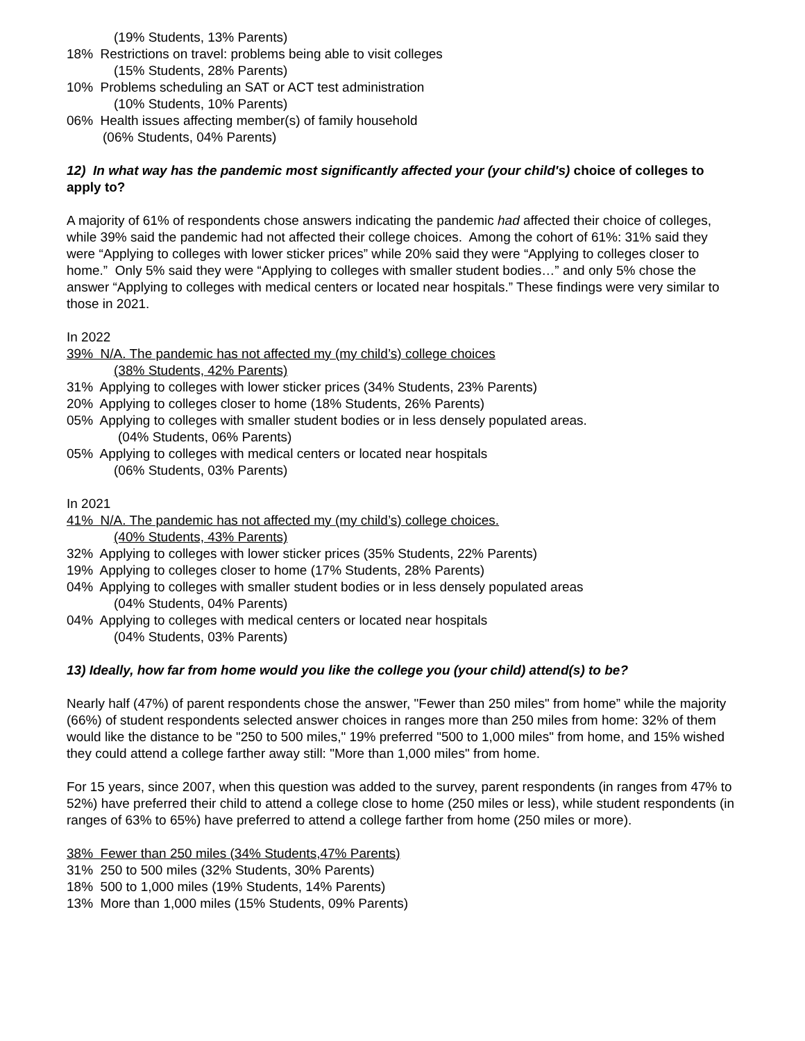(19% Students, 13% Parents)
18% Restrictions on travel: problems being able to visit colleges
(15% Students, 28% Parents)
10% Problems scheduling an SAT or ACT test administration
(10% Students, 10% Parents)
06% Health issues affecting member(s) of family household
(06% Students, 04% Parents)
12) In what way has the pandemic most significantly affected your (your child's) choice of colleges to apply to?
A majority of 61% of respondents chose answers indicating the pandemic had affected their choice of colleges, while 39% said the pandemic had not affected their college choices. Among the cohort of 61%: 31% said they were “Applying to colleges with lower sticker prices” while 20% said they were “Applying to colleges closer to home.” Only 5% said they were “Applying to colleges with smaller student bodies…” and only 5% chose the answer “Applying to colleges with medical centers or located near hospitals.” These findings were very similar to those in 2021.
In 2022
39% N/A. The pandemic has not affected my (my child’s) college choices
(38% Students, 42% Parents)
31% Applying to colleges with lower sticker prices (34% Students, 23% Parents)
20% Applying to colleges closer to home (18% Students, 26% Parents)
05% Applying to colleges with smaller student bodies or in less densely populated areas.
(04% Students, 06% Parents)
05% Applying to colleges with medical centers or located near hospitals
(06% Students, 03% Parents)
In 2021
41% N/A. The pandemic has not affected my (my child’s) college choices.
(40% Students, 43% Parents)
32% Applying to colleges with lower sticker prices (35% Students, 22% Parents)
19% Applying to colleges closer to home (17% Students, 28% Parents)
04% Applying to colleges with smaller student bodies or in less densely populated areas
(04% Students, 04% Parents)
04% Applying to colleges with medical centers or located near hospitals
(04% Students, 03% Parents)
13) Ideally, how far from home would you like the college you (your child) attend(s) to be?
Nearly half (47%) of parent respondents chose the answer, "Fewer than 250 miles" from home” while the majority (66%) of student respondents selected answer choices in ranges more than 250 miles from home: 32% of them would like the distance to be "250 to 500 miles," 19% preferred "500 to 1,000 miles" from home, and 15% wished they could attend a college farther away still: "More than 1,000 miles" from home.
For 15 years, since 2007, when this question was added to the survey, parent respondents (in ranges from 47% to 52%) have preferred their child to attend a college close to home (250 miles or less), while student respondents (in ranges of 63% to 65%) have preferred to attend a college farther from home (250 miles or more).
38% Fewer than 250 miles (34% Students,47% Parents)
31% 250 to 500 miles (32% Students, 30% Parents)
18% 500 to 1,000 miles (19% Students, 14% Parents)
13% More than 1,000 miles (15% Students, 09% Parents)